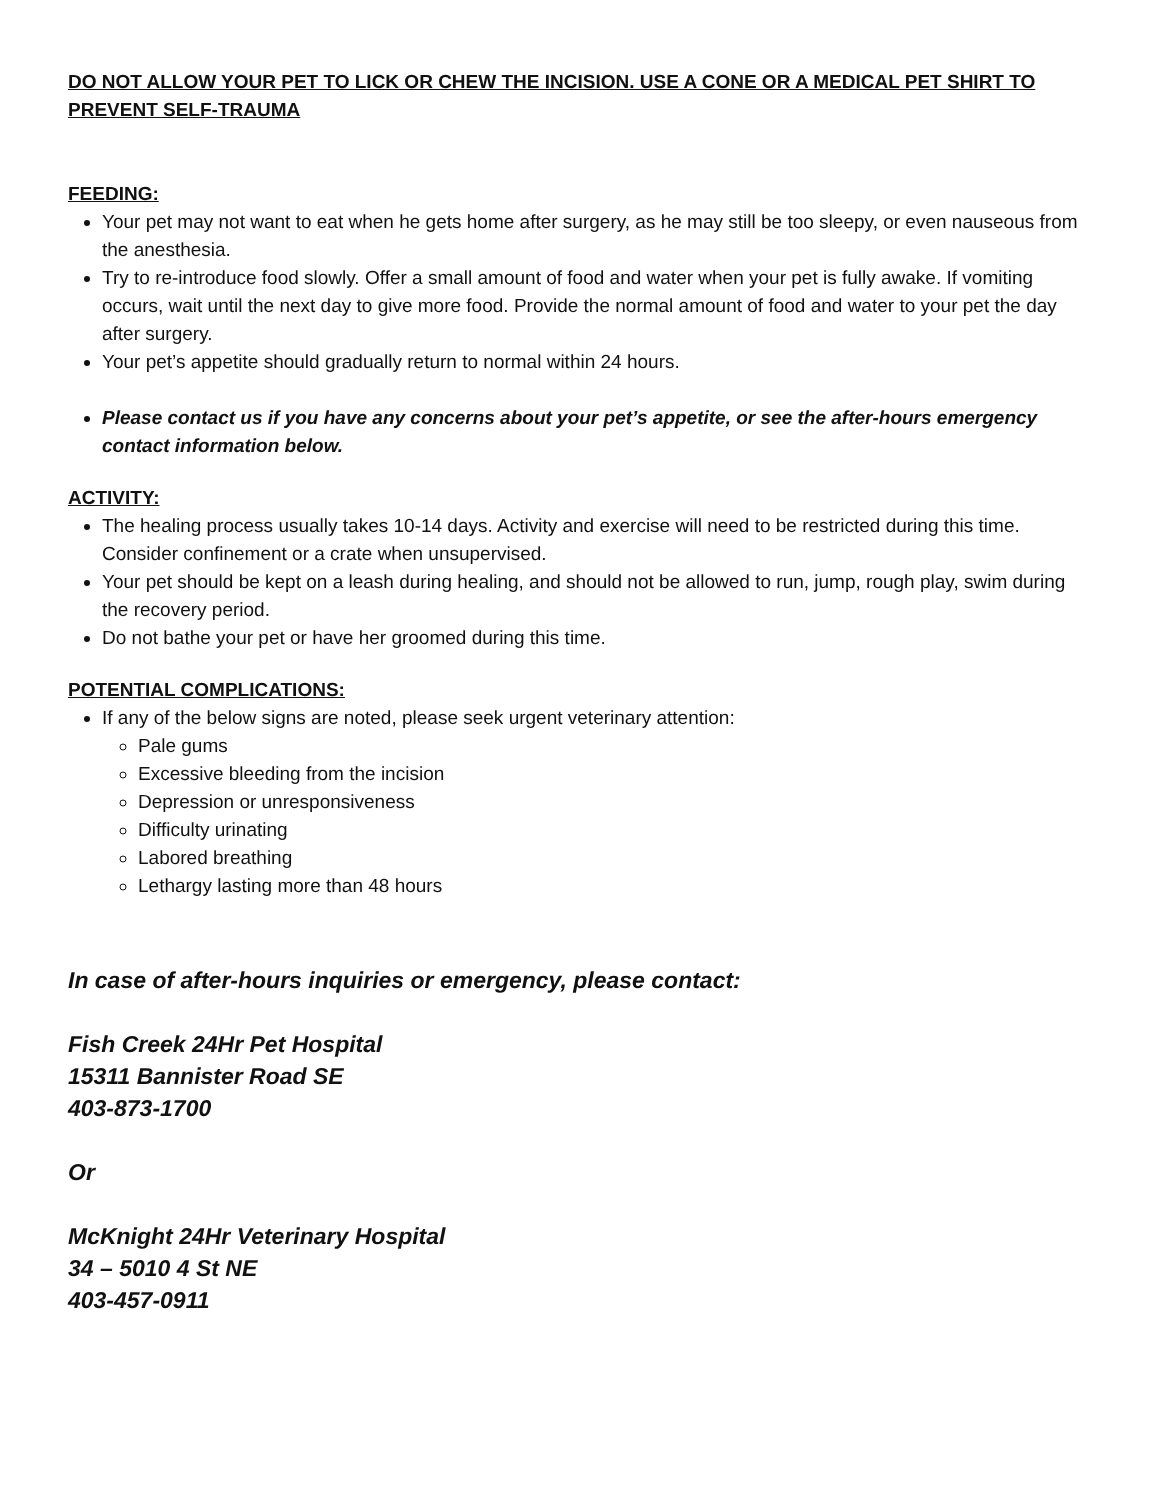DO NOT ALLOW YOUR PET TO LICK OR CHEW THE INCISION. USE A CONE OR A MEDICAL PET SHIRT TO PREVENT SELF-TRAUMA
FEEDING:
Your pet may not want to eat when he gets home after surgery, as he may still be too sleepy, or even nauseous from the anesthesia.
Try to re-introduce food slowly. Offer a small amount of food and water when your pet is fully awake. If vomiting occurs, wait until the next day to give more food. Provide the normal amount of food and water to your pet the day after surgery.
Your pet’s appetite should gradually return to normal within 24 hours.
Please contact us if you have any concerns about your pet’s appetite, or see the after-hours emergency contact information below.
ACTIVITY:
The healing process usually takes 10-14 days. Activity and exercise will need to be restricted during this time. Consider confinement or a crate when unsupervised.
Your pet should be kept on a leash during healing, and should not be allowed to run, jump, rough play, swim during the recovery period.
Do not bathe your pet or have her groomed during this time.
POTENTIAL COMPLICATIONS:
If any of the below signs are noted, please seek urgent veterinary attention:
Pale gums
Excessive bleeding from the incision
Depression or unresponsiveness
Difficulty urinating
Labored breathing
Lethargy lasting more than 48 hours
In case of after-hours inquiries or emergency, please contact:
Fish Creek 24Hr Pet Hospital
15311 Bannister Road SE
403-873-1700
Or
McKnight 24Hr Veterinary Hospital
34 – 5010 4 St NE
403-457-0911